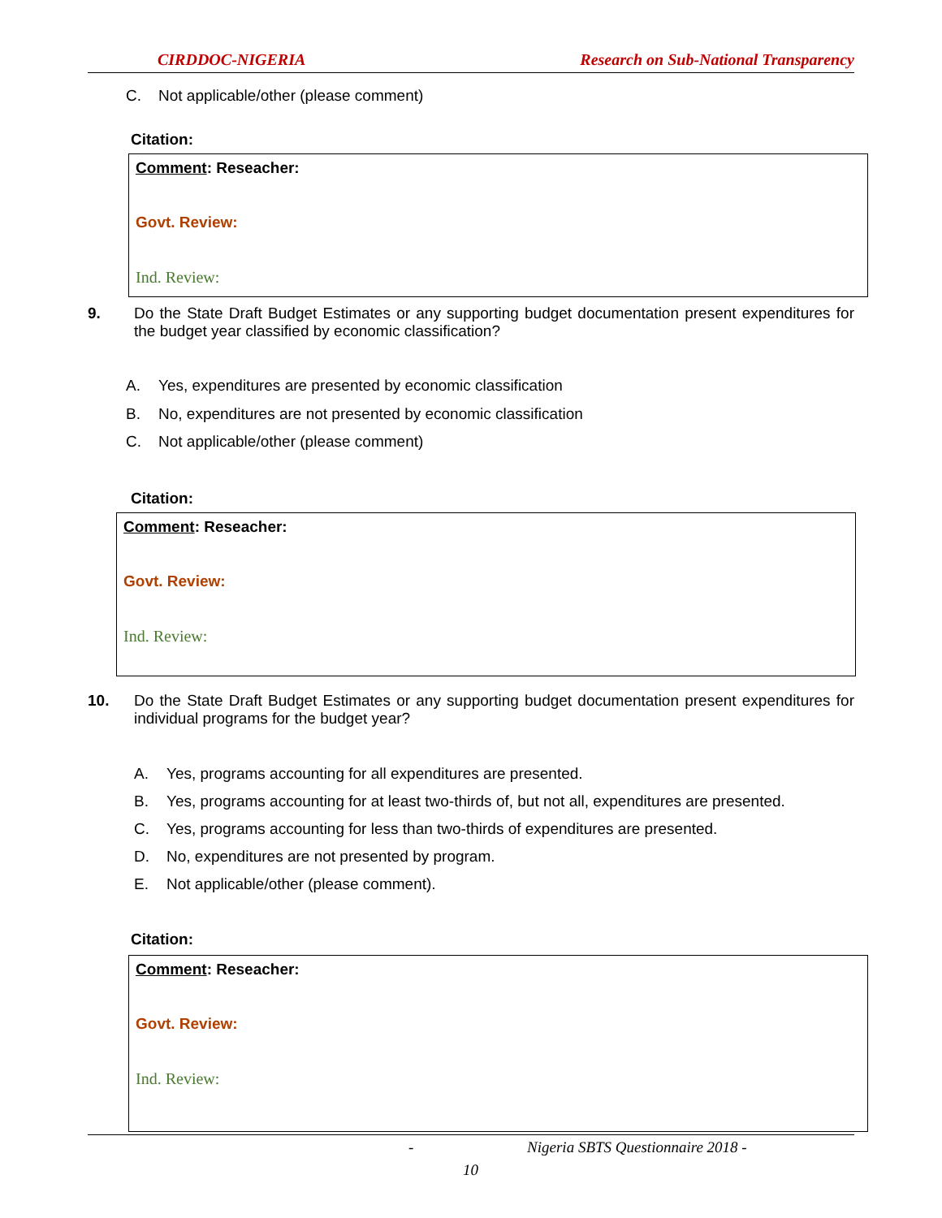CIRDDOC-NIGERIA Research on Sub-National Transparency
C. Not applicable/other (please comment)
Citation:
Comment: Reseacher:
Govt. Review:
Ind. Review:
9. Do the State Draft Budget Estimates or any supporting budget documentation present expenditures for the budget year classified by economic classification?
A. Yes, expenditures are presented by economic classification
B. No, expenditures are not presented by economic classification
C. Not applicable/other (please comment)
Citation:
Comment: Reseacher:
Govt. Review:
Ind. Review:
10. Do the State Draft Budget Estimates or any supporting budget documentation present expenditures for individual programs for the budget year?
A. Yes, programs accounting for all expenditures are presented.
B. Yes, programs accounting for at least two-thirds of, but not all, expenditures are presented.
C. Yes, programs accounting for less than two-thirds of expenditures are presented.
D. No, expenditures are not presented by program.
E. Not applicable/other (please comment).
Citation:
Comment: Reseacher:
Govt. Review:
Ind. Review:
- Nigeria SBTS Questionnaire 2018 -
10